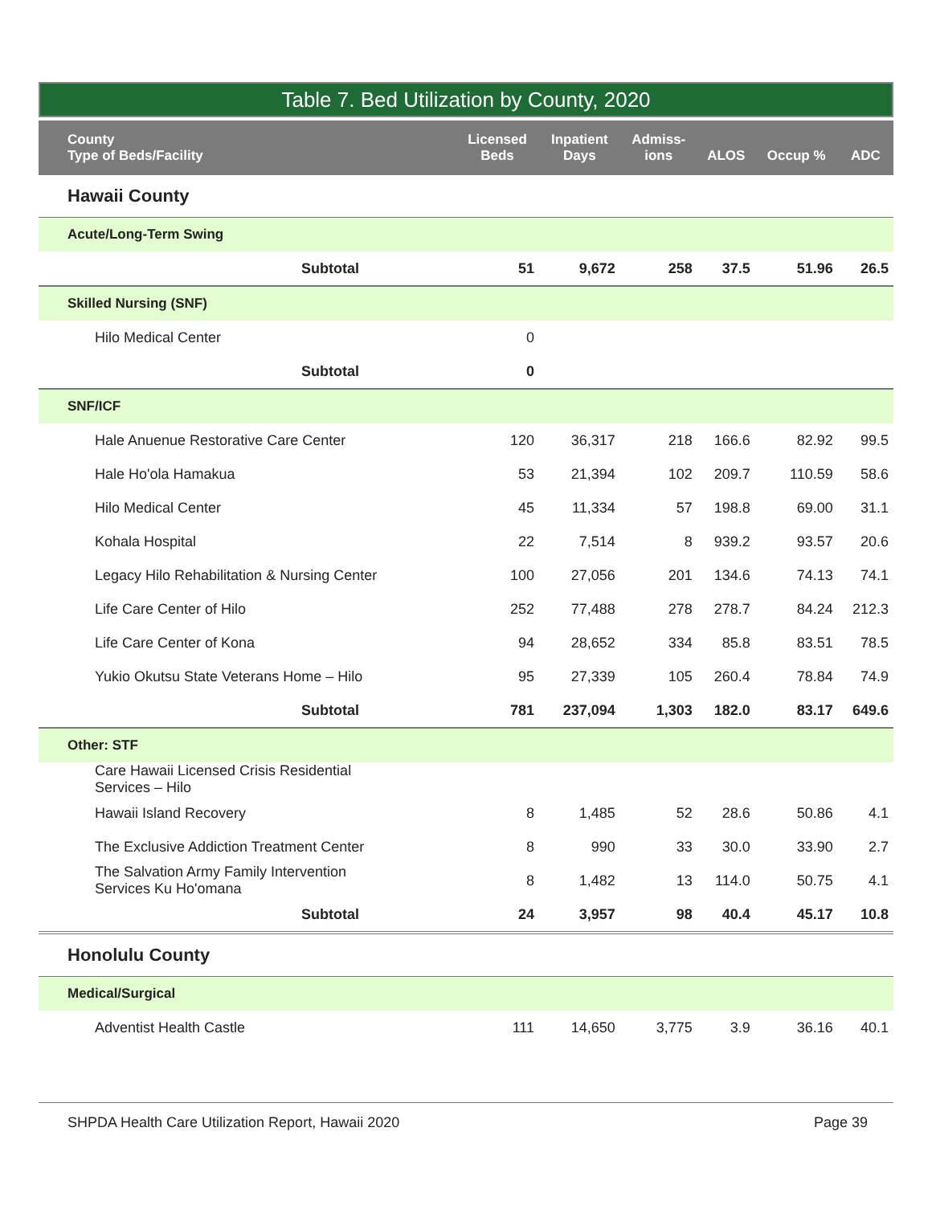Table 7. Bed Utilization by County, 2020
| County Type of Beds/Facility | Licensed Beds | Inpatient Days | Admiss- ions | ALOS | Occup % | ADC |
| --- | --- | --- | --- | --- | --- | --- |
| Hawaii County | | | | | | |
| Acute/Long-Term Swing | | | | | | |
| Subtotal | 51 | 9,672 | 258 | 37.5 | 51.96 | 26.5 |
| Skilled Nursing (SNF) | | | | | | |
| Hilo Medical Center | 0 | | | | | |
| Subtotal | 0 | | | | | |
| SNF/ICF | | | | | | |
| Hale Anuenue Restorative Care Center | 120 | 36,317 | 218 | 166.6 | 82.92 | 99.5 |
| Hale Ho'ola Hamakua | 53 | 21,394 | 102 | 209.7 | 110.59 | 58.6 |
| Hilo Medical Center | 45 | 11,334 | 57 | 198.8 | 69.00 | 31.1 |
| Kohala Hospital | 22 | 7,514 | 8 | 939.2 | 93.57 | 20.6 |
| Legacy Hilo Rehabilitation & Nursing Center | 100 | 27,056 | 201 | 134.6 | 74.13 | 74.1 |
| Life Care Center of Hilo | 252 | 77,488 | 278 | 278.7 | 84.24 | 212.3 |
| Life Care Center of Kona | 94 | 28,652 | 334 | 85.8 | 83.51 | 78.5 |
| Yukio Okutsu State Veterans Home – Hilo | 95 | 27,339 | 105 | 260.4 | 78.84 | 74.9 |
| Subtotal | 781 | 237,094 | 1,303 | 182.0 | 83.17 | 649.6 |
| Other: STF | | | | | | |
| Care Hawaii Licensed Crisis Residential Services – Hilo | | | | | | |
| Hawaii Island Recovery | 8 | 1,485 | 52 | 28.6 | 50.86 | 4.1 |
| The Exclusive Addiction Treatment Center | 8 | 990 | 33 | 30.0 | 33.90 | 2.7 |
| The Salvation Army Family Intervention Services Ku Ho'omana | 8 | 1,482 | 13 | 114.0 | 50.75 | 4.1 |
| Subtotal | 24 | 3,957 | 98 | 40.4 | 45.17 | 10.8 |
| Honolulu County | | | | | | |
| Medical/Surgical | | | | | | |
| Adventist Health Castle | 111 | 14,650 | 3,775 | 3.9 | 36.16 | 40.1 |
SHPDA Health Care Utilization Report, Hawaii 2020 Page 39